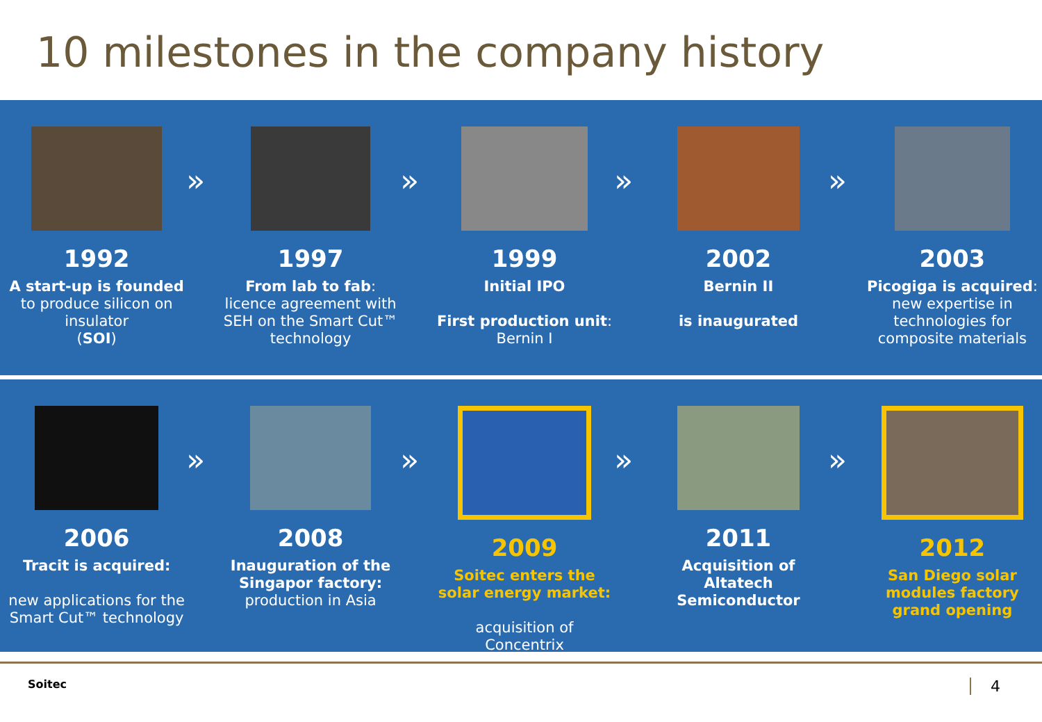10 milestones in the company history
1992
A start-up is founded
to produce silicon on insulator
(SOI)
»
1997
From lab to fab:
licence agreement with SEH on the Smart Cut™ technology
»
1999
Initial IPO
First production unit:
Bernin I
»
2002
Bernin II
is inaugurated
»
2003
Picogiga is acquired: new expertise in technologies for composite materials
2006
Tracit is acquired:
new applications for the Smart Cut™ technology
»
2008
Inauguration of the Singapor factory:
production in Asia
»
2009
Soitec enters the solar energy market:
acquisition of Concentrix
»
2011
Acquisition of Altatech Semiconductor
»
2012
San Diego solar modules factory grand opening
Soitec 4